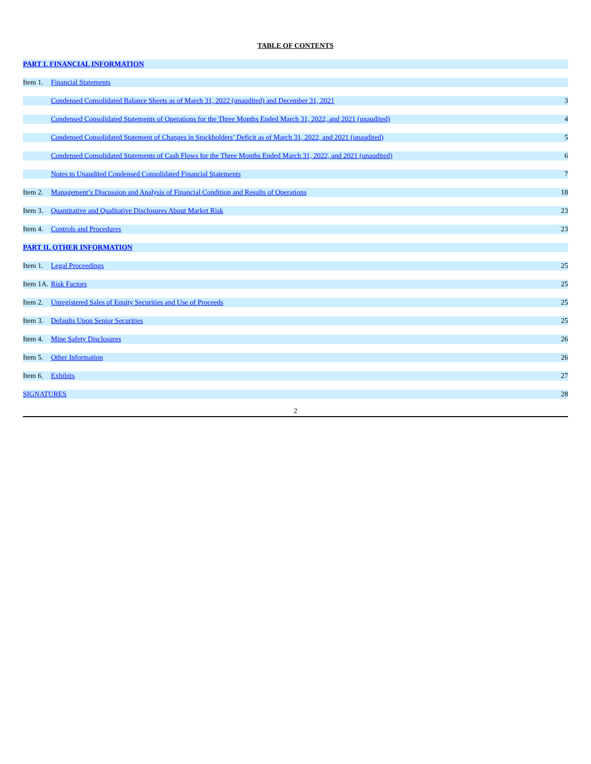TABLE OF CONTENTS
| PART I. FINANCIAL INFORMATION | | |
| Item 1. | Financial Statements | |
| | Condensed Consolidated Balance Sheets as of March 31, 2022 (unaudited) and December 31, 2021 | 3 |
| | Condensed Consolidated Statements of Operations for the Three Months Ended March 31, 2022, and 2021 (unaudited) | 4 |
| | Condensed Consolidated Statement of Changes in Stockholders’ Deficit as of March 31, 2022, and 2021 (unaudited) | 5 |
| | Condensed Consolidated Statements of Cash Flows for the Three Months Ended March 31, 2022, and 2021 (unaudited) | 6 |
| | Notes to Unaudited Condensed Consolidated Financial Statements | 7 |
| Item 2. | Management’s Discussion and Analysis of Financial Condition and Results of Operations | 18 |
| Item 3. | Quantitative and Qualitative Disclosures About Market Risk | 23 |
| Item 4. | Controls and Procedures | 23 |
| PART II. OTHER INFORMATION | | |
| Item 1. | Legal Proceedings | 25 |
| Item 1A. | Risk Factors | 25 |
| Item 2. | Unregistered Sales of Equity Securities and Use of Proceeds | 25 |
| Item 3. | Defaults Upon Senior Securities | 25 |
| Item 4. | Mine Safety Disclosures | 26 |
| Item 5. | Other Information | 26 |
| Item 6. | Exhibits | 27 |
| SIGNATURES | | 28 |
2